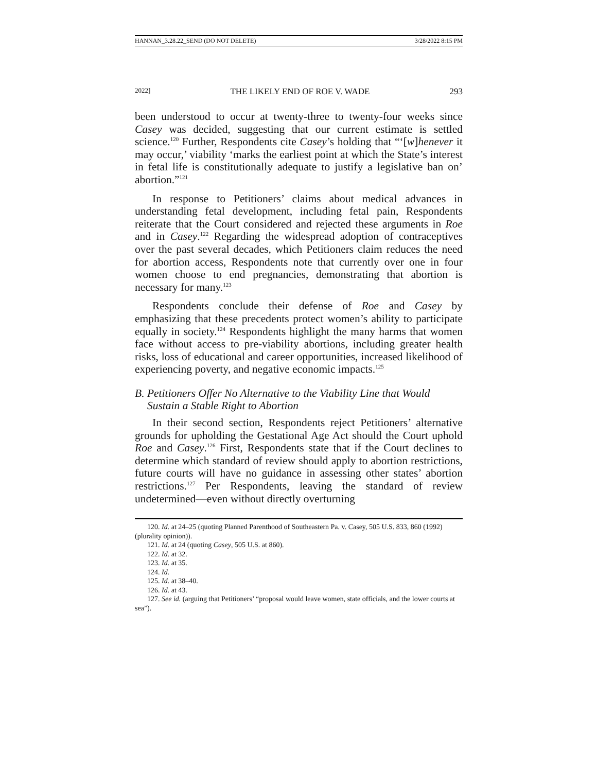HANNAN_3.28.22_SEND (DO NOT DELETE) 3/28/2022 8:15 PM
2022] THE LIKELY END OF ROE V. WADE 293
been understood to occur at twenty-three to twenty-four weeks since Casey was decided, suggesting that our current estimate is settled science.<sup>120</sup> Further, Respondents cite Casey’s holding that “‘[w]henever it may occur,’ viability ‘marks the earliest point at which the State’s interest in fetal life is constitutionally adequate to justify a legislative ban on’ abortion.”<sup>121</sup>
In response to Petitioners’ claims about medical advances in understanding fetal development, including fetal pain, Respondents reiterate that the Court considered and rejected these arguments in Roe and in Casey.<sup>122</sup> Regarding the widespread adoption of contraceptives over the past several decades, which Petitioners claim reduces the need for abortion access, Respondents note that currently over one in four women choose to end pregnancies, demonstrating that abortion is necessary for many.<sup>123</sup>
Respondents conclude their defense of Roe and Casey by emphasizing that these precedents protect women’s ability to participate equally in society.<sup>124</sup> Respondents highlight the many harms that women face without access to pre-viability abortions, including greater health risks, loss of educational and career opportunities, increased likelihood of experiencing poverty, and negative economic impacts.<sup>125</sup>
B. Petitioners Offer No Alternative to the Viability Line that Would
Sustain a Stable Right to Abortion
In their second section, Respondents reject Petitioners’ alternative grounds for upholding the Gestational Age Act should the Court uphold Roe and Casey.<sup>126</sup> First, Respondents state that if the Court declines to determine which standard of review should apply to abortion restrictions, future courts will have no guidance in assessing other states’ abortion restrictions.<sup>127</sup> Per Respondents, leaving the standard of review undetermined—even without directly overturning
120. Id. at 24–25 (quoting Planned Parenthood of Southeastern Pa. v. Casey, 505 U.S. 833, 860 (1992) (plurality opinion)).
121. Id. at 24 (quoting Casey, 505 U.S. at 860).
122. Id. at 32.
123. Id. at 35.
124. Id.
125. Id. at 38–40.
126. Id. at 43.
127. See id. (arguing that Petitioners’ “proposal would leave women, state officials, and the lower courts at sea”).